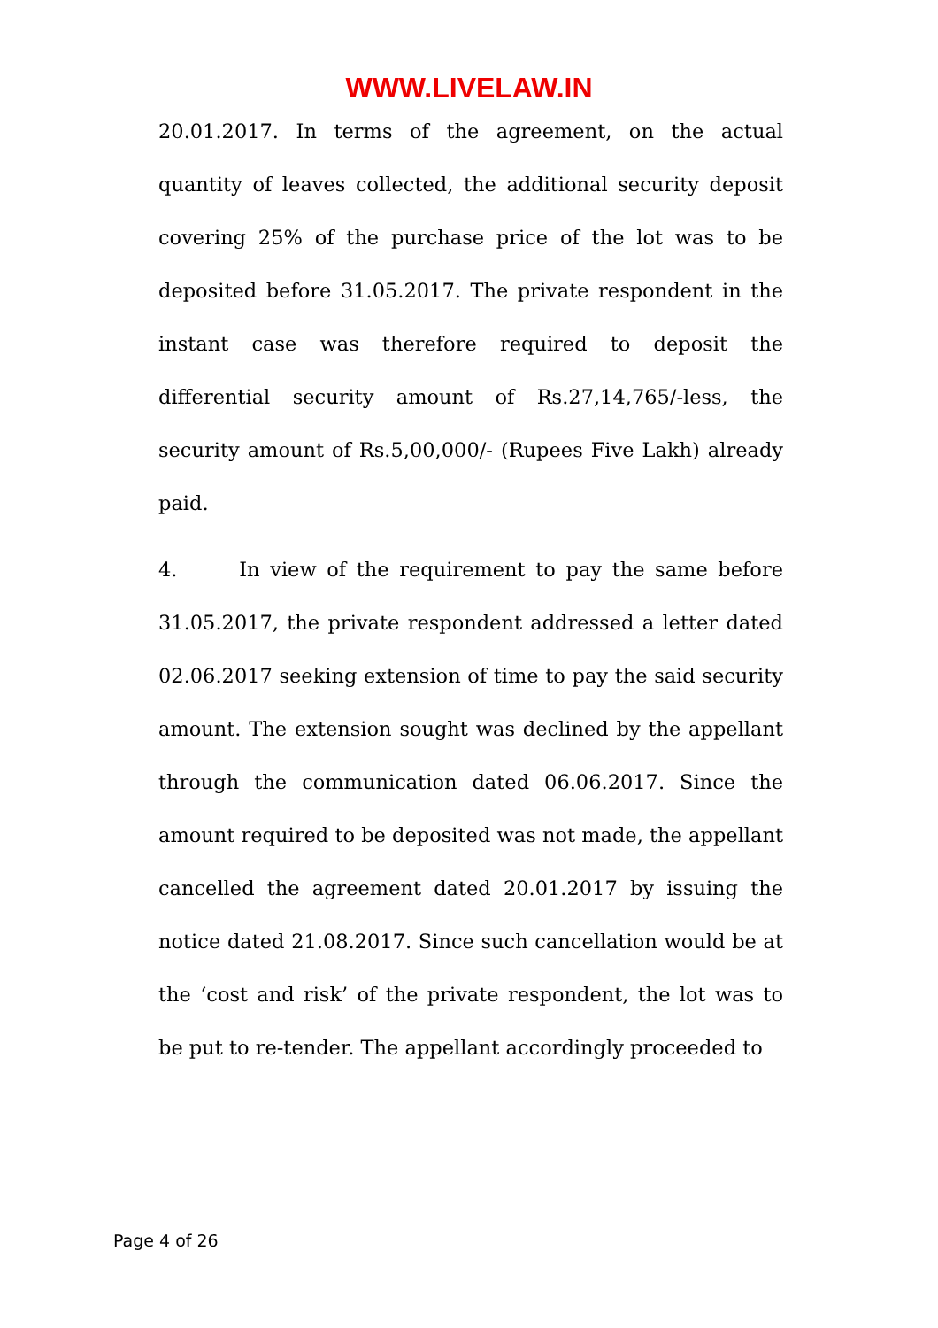WWW.LIVELAW.IN
20.01.2017. In terms of the agreement, on the actual quantity of leaves collected, the additional security deposit covering 25% of the purchase price of the lot was to be deposited before 31.05.2017. The private respondent in the instant case was therefore required to deposit the differential security amount of Rs.27,14,765/-less, the security amount of Rs.5,00,000/- (Rupees Five Lakh) already paid.
4. In view of the requirement to pay the same before 31.05.2017, the private respondent addressed a letter dated 02.06.2017 seeking extension of time to pay the said security amount. The extension sought was declined by the appellant through the communication dated 06.06.2017. Since the amount required to be deposited was not made, the appellant cancelled the agreement dated 20.01.2017 by issuing the notice dated 21.08.2017. Since such cancellation would be at the ‘cost and risk’ of the private respondent, the lot was to be put to re-tender. The appellant accordingly proceeded to
Page 4 of 26